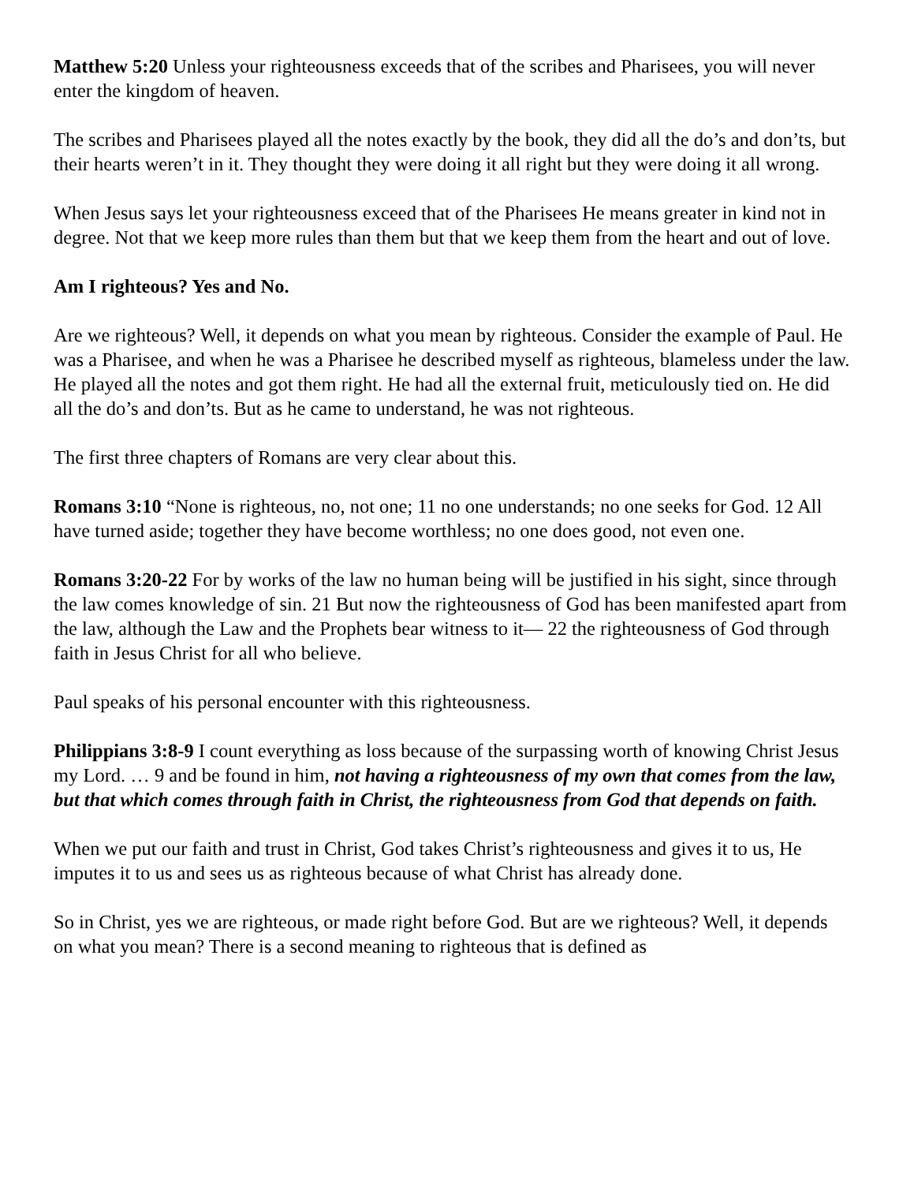Matthew 5:20 Unless your righteousness exceeds that of the scribes and Pharisees, you will never enter the kingdom of heaven.
The scribes and Pharisees played all the notes exactly by the book, they did all the do’s and don’ts, but their hearts weren’t in it. They thought they were doing it all right but they were doing it all wrong.
When Jesus says let your righteousness exceed that of the Pharisees He means greater in kind not in degree. Not that we keep more rules than them but that we keep them from the heart and out of love.
Am I righteous? Yes and No.
Are we righteous? Well, it depends on what you mean by righteous. Consider the example of Paul. He was a Pharisee, and when he was a Pharisee he described myself as righteous, blameless under the law. He played all the notes and got them right. He had all the external fruit, meticulously tied on. He did all the do’s and don’ts. But as he came to understand, he was not righteous.
The first three chapters of Romans are very clear about this.
Romans 3:10 “None is righteous, no, not one; 11 no one understands; no one seeks for God. 12 All have turned aside; together they have become worthless; no one does good, not even one.
Romans 3:20-22 For by works of the law no human being will be justified in his sight, since through the law comes knowledge of sin. 21 But now the righteousness of God has been manifested apart from the law, although the Law and the Prophets bear witness to it— 22 the righteousness of God through faith in Jesus Christ for all who believe.
Paul speaks of his personal encounter with this righteousness.
Philippians 3:8-9 I count everything as loss because of the surpassing worth of knowing Christ Jesus my Lord. … 9 and be found in him, not having a righteousness of my own that comes from the law, but that which comes through faith in Christ, the righteousness from God that depends on faith.
When we put our faith and trust in Christ, God takes Christ’s righteousness and gives it to us, He imputes it to us and sees us as righteous because of what Christ has already done.
So in Christ, yes we are righteous, or made right before God. But are we righteous? Well, it depends on what you mean? There is a second meaning to righteous that is defined as